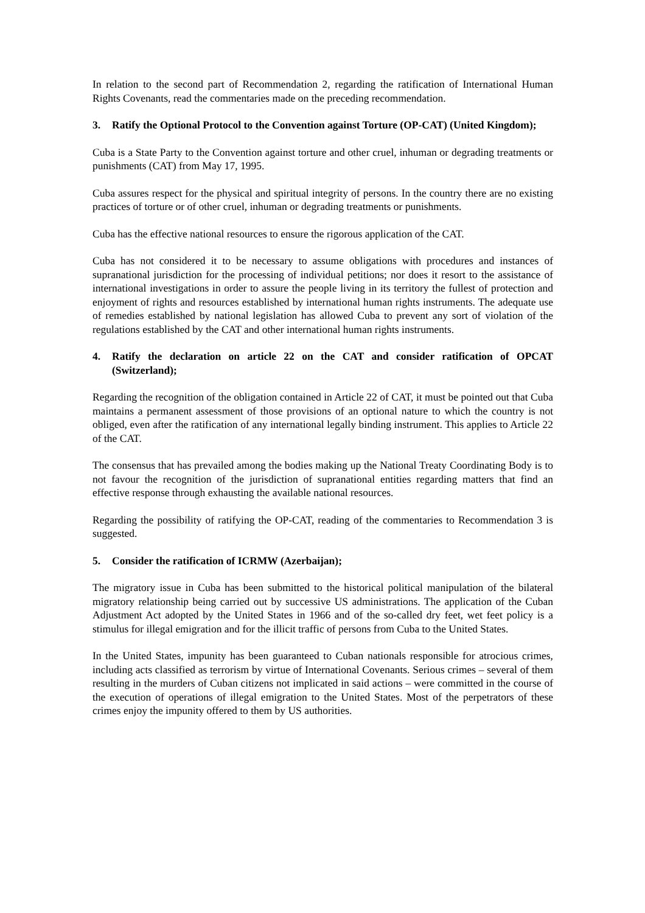In relation to the second part of Recommendation 2, regarding the ratification of International Human Rights Covenants, read the commentaries made on the preceding recommendation.
3. Ratify the Optional Protocol to the Convention against Torture (OP-CAT) (United Kingdom);
Cuba is a State Party to the Convention against torture and other cruel, inhuman or degrading treatments or punishments (CAT) from May 17, 1995.
Cuba assures respect for the physical and spiritual integrity of persons. In the country there are no existing practices of torture or of other cruel, inhuman or degrading treatments or punishments.
Cuba has the effective national resources to ensure the rigorous application of the CAT.
Cuba has not considered it to be necessary to assume obligations with procedures and instances of supranational jurisdiction for the processing of individual petitions; nor does it resort to the assistance of international investigations in order to assure the people living in its territory the fullest of protection and enjoyment of rights and resources established by international human rights instruments. The adequate use of remedies established by national legislation has allowed Cuba to prevent any sort of violation of the regulations established by the CAT and other international human rights instruments.
4. Ratify the declaration on article 22 on the CAT and consider ratification of OPCAT (Switzerland);
Regarding the recognition of the obligation contained in Article 22 of CAT, it must be pointed out that Cuba maintains a permanent assessment of those provisions of an optional nature to which the country is not obliged, even after the ratification of any international legally binding instrument. This applies to Article 22 of the CAT.
The consensus that has prevailed among the bodies making up the National Treaty Coordinating Body is to not favour the recognition of the jurisdiction of supranational entities regarding matters that find an effective response through exhausting the available national resources.
Regarding the possibility of ratifying the OP-CAT, reading of the commentaries to Recommendation 3 is suggested.
5. Consider the ratification of ICRMW (Azerbaijan);
The migratory issue in Cuba has been submitted to the historical political manipulation of the bilateral migratory relationship being carried out by successive US administrations. The application of the Cuban Adjustment Act adopted by the United States in 1966 and of the so-called dry feet, wet feet policy is a stimulus for illegal emigration and for the illicit traffic of persons from Cuba to the United States.
In the United States, impunity has been guaranteed to Cuban nationals responsible for atrocious crimes, including acts classified as terrorism by virtue of International Covenants. Serious crimes – several of them resulting in the murders of Cuban citizens not implicated in said actions – were committed in the course of the execution of operations of illegal emigration to the United States. Most of the perpetrators of these crimes enjoy the impunity offered to them by US authorities.